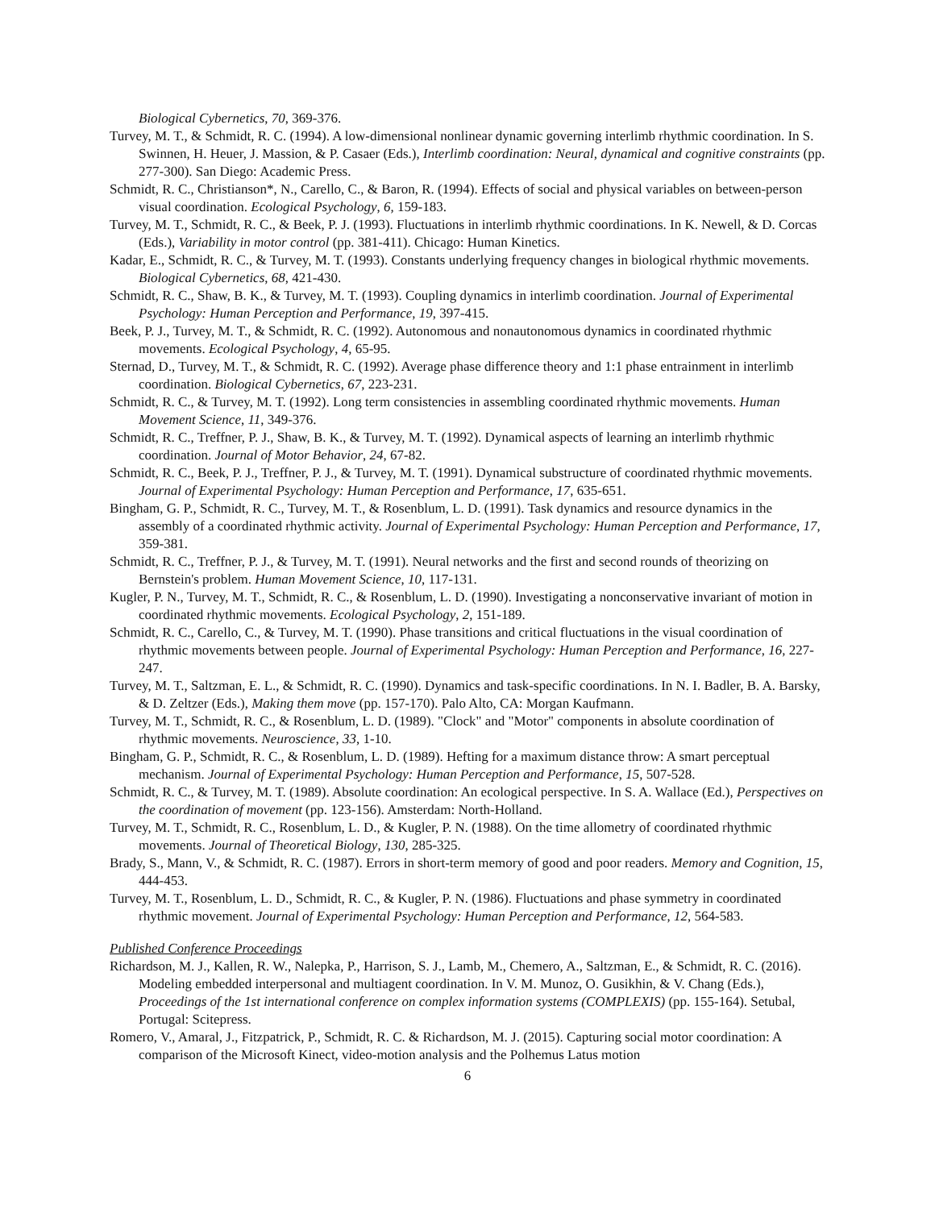Biological Cybernetics, 70, 369-376.
Turvey, M. T., & Schmidt, R. C. (1994). A low-dimensional nonlinear dynamic governing interlimb rhythmic coordination. In S. Swinnen, H. Heuer, J. Massion, & P. Casaer (Eds.), Interlimb coordination: Neural, dynamical and cognitive constraints (pp. 277-300). San Diego: Academic Press.
Schmidt, R. C., Christianson*, N., Carello, C., & Baron, R. (1994). Effects of social and physical variables on between-person visual coordination. Ecological Psychology, 6, 159-183.
Turvey, M. T., Schmidt, R. C., & Beek, P. J. (1993). Fluctuations in interlimb rhythmic coordinations. In K. Newell, & D. Corcas (Eds.), Variability in motor control (pp. 381-411). Chicago: Human Kinetics.
Kadar, E., Schmidt, R. C., & Turvey, M. T. (1993). Constants underlying frequency changes in biological rhythmic movements. Biological Cybernetics, 68, 421-430.
Schmidt, R. C., Shaw, B. K., & Turvey, M. T. (1993). Coupling dynamics in interlimb coordination. Journal of Experimental Psychology: Human Perception and Performance, 19, 397-415.
Beek, P. J., Turvey, M. T., & Schmidt, R. C. (1992). Autonomous and nonautonomous dynamics in coordinated rhythmic movements. Ecological Psychology, 4, 65-95.
Sternad, D., Turvey, M. T., & Schmidt, R. C. (1992). Average phase difference theory and 1:1 phase entrainment in interlimb coordination. Biological Cybernetics, 67, 223-231.
Schmidt, R. C., & Turvey, M. T. (1992). Long term consistencies in assembling coordinated rhythmic movements. Human Movement Science, 11, 349-376.
Schmidt, R. C., Treffner, P. J., Shaw, B. K., & Turvey, M. T. (1992). Dynamical aspects of learning an interlimb rhythmic coordination. Journal of Motor Behavior, 24, 67-82.
Schmidt, R. C., Beek, P. J., Treffner, P. J., & Turvey, M. T. (1991). Dynamical substructure of coordinated rhythmic movements. Journal of Experimental Psychology: Human Perception and Performance, 17, 635-651.
Bingham, G. P., Schmidt, R. C., Turvey, M. T., & Rosenblum, L. D. (1991). Task dynamics and resource dynamics in the assembly of a coordinated rhythmic activity. Journal of Experimental Psychology: Human Perception and Performance, 17, 359-381.
Schmidt, R. C., Treffner, P. J., & Turvey, M. T. (1991). Neural networks and the first and second rounds of theorizing on Bernstein's problem. Human Movement Science, 10, 117-131.
Kugler, P. N., Turvey, M. T., Schmidt, R. C., & Rosenblum, L. D. (1990). Investigating a nonconservative invariant of motion in coordinated rhythmic movements. Ecological Psychology, 2, 151-189.
Schmidt, R. C., Carello, C., & Turvey, M. T. (1990). Phase transitions and critical fluctuations in the visual coordination of rhythmic movements between people. Journal of Experimental Psychology: Human Perception and Performance, 16, 227-247.
Turvey, M. T., Saltzman, E. L., & Schmidt, R. C. (1990). Dynamics and task-specific coordinations. In N. I. Badler, B. A. Barsky, & D. Zeltzer (Eds.), Making them move (pp. 157-170). Palo Alto, CA: Morgan Kaufmann.
Turvey, M. T., Schmidt, R. C., & Rosenblum, L. D. (1989). "Clock" and "Motor" components in absolute coordination of rhythmic movements. Neuroscience, 33, 1-10.
Bingham, G. P., Schmidt, R. C., & Rosenblum, L. D. (1989). Hefting for a maximum distance throw: A smart perceptual mechanism. Journal of Experimental Psychology: Human Perception and Performance, 15, 507-528.
Schmidt, R. C., & Turvey, M. T. (1989). Absolute coordination: An ecological perspective. In S. A. Wallace (Ed.), Perspectives on the coordination of movement (pp. 123-156). Amsterdam: North-Holland.
Turvey, M. T., Schmidt, R. C., Rosenblum, L. D., & Kugler, P. N. (1988). On the time allometry of coordinated rhythmic movements. Journal of Theoretical Biology, 130, 285-325.
Brady, S., Mann, V., & Schmidt, R. C. (1987). Errors in short-term memory of good and poor readers. Memory and Cognition, 15, 444-453.
Turvey, M. T., Rosenblum, L. D., Schmidt, R. C., & Kugler, P. N. (1986). Fluctuations and phase symmetry in coordinated rhythmic movement. Journal of Experimental Psychology: Human Perception and Performance, 12, 564-583.
Published Conference Proceedings
Richardson, M. J., Kallen, R. W., Nalepka, P., Harrison, S. J., Lamb, M., Chemero, A., Saltzman, E., & Schmidt, R. C. (2016). Modeling embedded interpersonal and multiagent coordination. In V. M. Munoz, O. Gusikhin, & V. Chang (Eds.), Proceedings of the 1st international conference on complex information systems (COMPLEXIS) (pp. 155-164). Setubal, Portugal: Scitepress.
Romero, V., Amaral, J., Fitzpatrick, P., Schmidt, R. C. & Richardson, M. J. (2015). Capturing social motor coordination: A comparison of the Microsoft Kinect, video-motion analysis and the Polhemus Latus motion
6